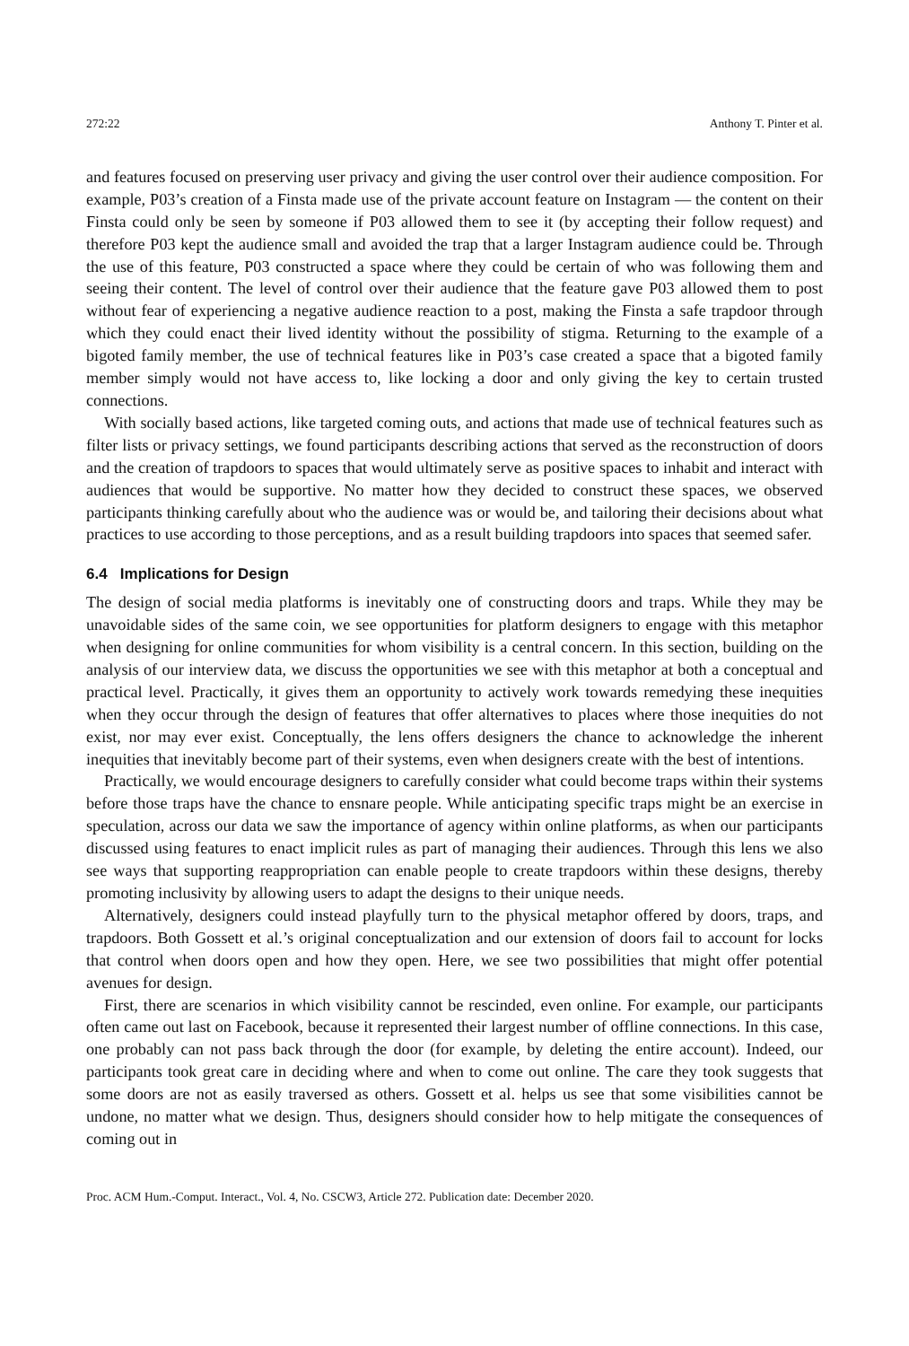272:22 Anthony T. Pinter et al.
and features focused on preserving user privacy and giving the user control over their audience composition. For example, P03’s creation of a Finsta made use of the private account feature on Instagram — the content on their Finsta could only be seen by someone if P03 allowed them to see it (by accepting their follow request) and therefore P03 kept the audience small and avoided the trap that a larger Instagram audience could be. Through the use of this feature, P03 constructed a space where they could be certain of who was following them and seeing their content. The level of control over their audience that the feature gave P03 allowed them to post without fear of experiencing a negative audience reaction to a post, making the Finsta a safe trapdoor through which they could enact their lived identity without the possibility of stigma. Returning to the example of a bigoted family member, the use of technical features like in P03’s case created a space that a bigoted family member simply would not have access to, like locking a door and only giving the key to certain trusted connections.
With socially based actions, like targeted coming outs, and actions that made use of technical features such as filter lists or privacy settings, we found participants describing actions that served as the reconstruction of doors and the creation of trapdoors to spaces that would ultimately serve as positive spaces to inhabit and interact with audiences that would be supportive. No matter how they decided to construct these spaces, we observed participants thinking carefully about who the audience was or would be, and tailoring their decisions about what practices to use according to those perceptions, and as a result building trapdoors into spaces that seemed safer.
6.4 Implications for Design
The design of social media platforms is inevitably one of constructing doors and traps. While they may be unavoidable sides of the same coin, we see opportunities for platform designers to engage with this metaphor when designing for online communities for whom visibility is a central concern. In this section, building on the analysis of our interview data, we discuss the opportunities we see with this metaphor at both a conceptual and practical level. Practically, it gives them an opportunity to actively work towards remedying these inequities when they occur through the design of features that offer alternatives to places where those inequities do not exist, nor may ever exist. Conceptually, the lens offers designers the chance to acknowledge the inherent inequities that inevitably become part of their systems, even when designers create with the best of intentions.
Practically, we would encourage designers to carefully consider what could become traps within their systems before those traps have the chance to ensnare people. While anticipating specific traps might be an exercise in speculation, across our data we saw the importance of agency within online platforms, as when our participants discussed using features to enact implicit rules as part of managing their audiences. Through this lens we also see ways that supporting reappropriation can enable people to create trapdoors within these designs, thereby promoting inclusivity by allowing users to adapt the designs to their unique needs.
Alternatively, designers could instead playfully turn to the physical metaphor offered by doors, traps, and trapdoors. Both Gossett et al.’s original conceptualization and our extension of doors fail to account for locks that control when doors open and how they open. Here, we see two possibilities that might offer potential avenues for design.
First, there are scenarios in which visibility cannot be rescinded, even online. For example, our participants often came out last on Facebook, because it represented their largest number of offline connections. In this case, one probably can not pass back through the door (for example, by deleting the entire account). Indeed, our participants took great care in deciding where and when to come out online. The care they took suggests that some doors are not as easily traversed as others. Gossett et al. helps us see that some visibilities cannot be undone, no matter what we design. Thus, designers should consider how to help mitigate the consequences of coming out in
Proc. ACM Hum.-Comput. Interact., Vol. 4, No. CSCW3, Article 272. Publication date: December 2020.